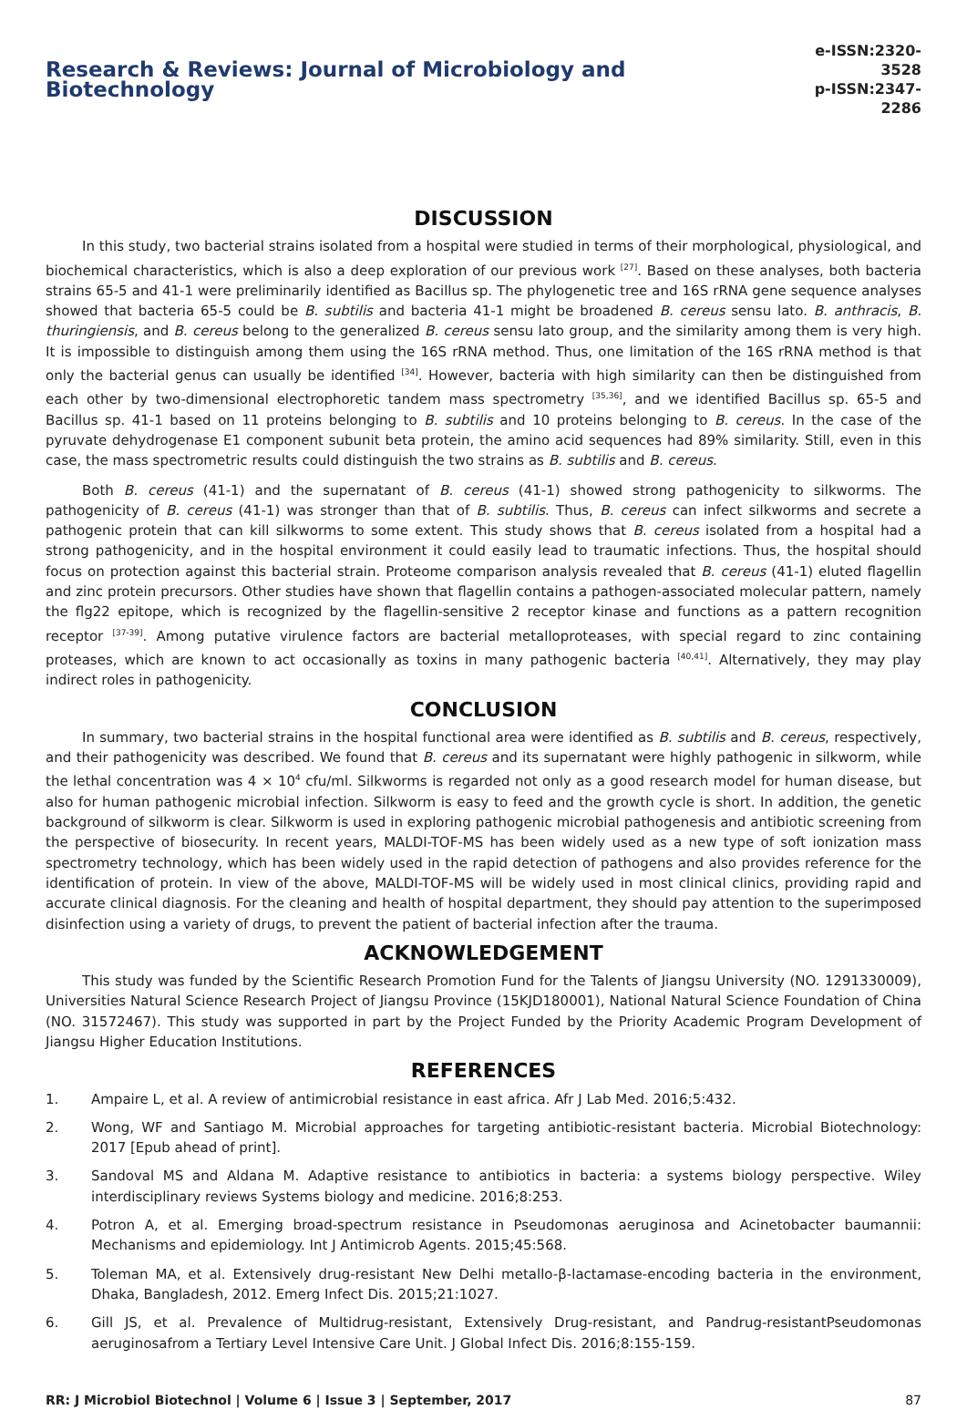Research & Reviews: Journal of Microbiology and Biotechnology
e-ISSN:2320-3528
p-ISSN:2347-2286
DISCUSSION
In this study, two bacterial strains isolated from a hospital were studied in terms of their morphological, physiological, and biochemical characteristics, which is also a deep exploration of our previous work <sup>[27]</sup>. Based on these analyses, both bacteria strains 65-5 and 41-1 were preliminarily identified as Bacillus sp. The phylogenetic tree and 16S rRNA gene sequence analyses showed that bacteria 65-5 could be B. subtilis and bacteria 41-1 might be broadened B. cereus sensu lato. B. anthracis, B. thuringiensis, and B. cereus belong to the generalized B. cereus sensu lato group, and the similarity among them is very high. It is impossible to distinguish among them using the 16S rRNA method. Thus, one limitation of the 16S rRNA method is that only the bacterial genus can usually be identified <sup>[34]</sup>. However, bacteria with high similarity can then be distinguished from each other by two-dimensional electrophoretic tandem mass spectrometry <sup>[35,36]</sup>, and we identified Bacillus sp. 65-5 and Bacillus sp. 41-1 based on 11 proteins belonging to B. subtilis and 10 proteins belonging to B. cereus. In the case of the pyruvate dehydrogenase E1 component subunit beta protein, the amino acid sequences had 89% similarity. Still, even in this case, the mass spectrometric results could distinguish the two strains as B. subtilis and B. cereus.
Both B. cereus (41-1) and the supernatant of B. cereus (41-1) showed strong pathogenicity to silkworms. The pathogenicity of B. cereus (41-1) was stronger than that of B. subtilis. Thus, B. cereus can infect silkworms and secrete a pathogenic protein that can kill silkworms to some extent. This study shows that B. cereus isolated from a hospital had a strong pathogenicity, and in the hospital environment it could easily lead to traumatic infections. Thus, the hospital should focus on protection against this bacterial strain. Proteome comparison analysis revealed that B. cereus (41-1) eluted flagellin and zinc protein precursors. Other studies have shown that flagellin contains a pathogen-associated molecular pattern, namely the flg22 epitope, which is recognized by the flagellin-sensitive 2 receptor kinase and functions as a pattern recognition receptor <sup>[37-39]</sup>. Among putative virulence factors are bacterial metalloproteases, with special regard to zinc containing proteases, which are known to act occasionally as toxins in many pathogenic bacteria <sup>[40,41]</sup>. Alternatively, they may play indirect roles in pathogenicity.
CONCLUSION
In summary, two bacterial strains in the hospital functional area were identified as B. subtilis and B. cereus, respectively, and their pathogenicity was described. We found that B. cereus and its supernatant were highly pathogenic in silkworm, while the lethal concentration was 4 × 10<sup>4</sup> cfu/ml. Silkworms is regarded not only as a good research model for human disease, but also for human pathogenic microbial infection. Silkworm is easy to feed and the growth cycle is short. In addition, the genetic background of silkworm is clear. Silkworm is used in exploring pathogenic microbial pathogenesis and antibiotic screening from the perspective of biosecurity. In recent years, MALDI-TOF-MS has been widely used as a new type of soft ionization mass spectrometry technology, which has been widely used in the rapid detection of pathogens and also provides reference for the identification of protein. In view of the above, MALDI-TOF-MS will be widely used in most clinical clinics, providing rapid and accurate clinical diagnosis. For the cleaning and health of hospital department, they should pay attention to the superimposed disinfection using a variety of drugs, to prevent the patient of bacterial infection after the trauma.
ACKNOWLEDGEMENT
This study was funded by the Scientific Research Promotion Fund for the Talents of Jiangsu University (NO. 1291330009), Universities Natural Science Research Project of Jiangsu Province (15KJD180001), National Natural Science Foundation of China (NO. 31572467). This study was supported in part by the Project Funded by the Priority Academic Program Development of Jiangsu Higher Education Institutions.
REFERENCES
1. Ampaire L, et al. A review of antimicrobial resistance in east africa. Afr J Lab Med. 2016;5:432.
2. Wong, WF and Santiago M. Microbial approaches for targeting antibiotic-resistant bacteria. Microbial Biotechnology: 2017 [Epub ahead of print].
3. Sandoval MS and Aldana M. Adaptive resistance to antibiotics in bacteria: a systems biology perspective. Wiley interdisciplinary reviews Systems biology and medicine. 2016;8:253.
4. Potron A, et al. Emerging broad-spectrum resistance in Pseudomonas aeruginosa and Acinetobacter baumannii: Mechanisms and epidemiology. Int J Antimicrob Agents. 2015;45:568.
5. Toleman MA, et al. Extensively drug-resistant New Delhi metallo-β-lactamase-encoding bacteria in the environment, Dhaka, Bangladesh, 2012. Emerg Infect Dis. 2015;21:1027.
6. Gill JS, et al. Prevalence of Multidrug-resistant, Extensively Drug-resistant, and Pandrug-resistantPseudomonas aeruginosafrom a Tertiary Level Intensive Care Unit. J Global Infect Dis. 2016;8:155-159.
RR: J Microbiol Biotechnol | Volume 6 | Issue 3 | September, 2017 87